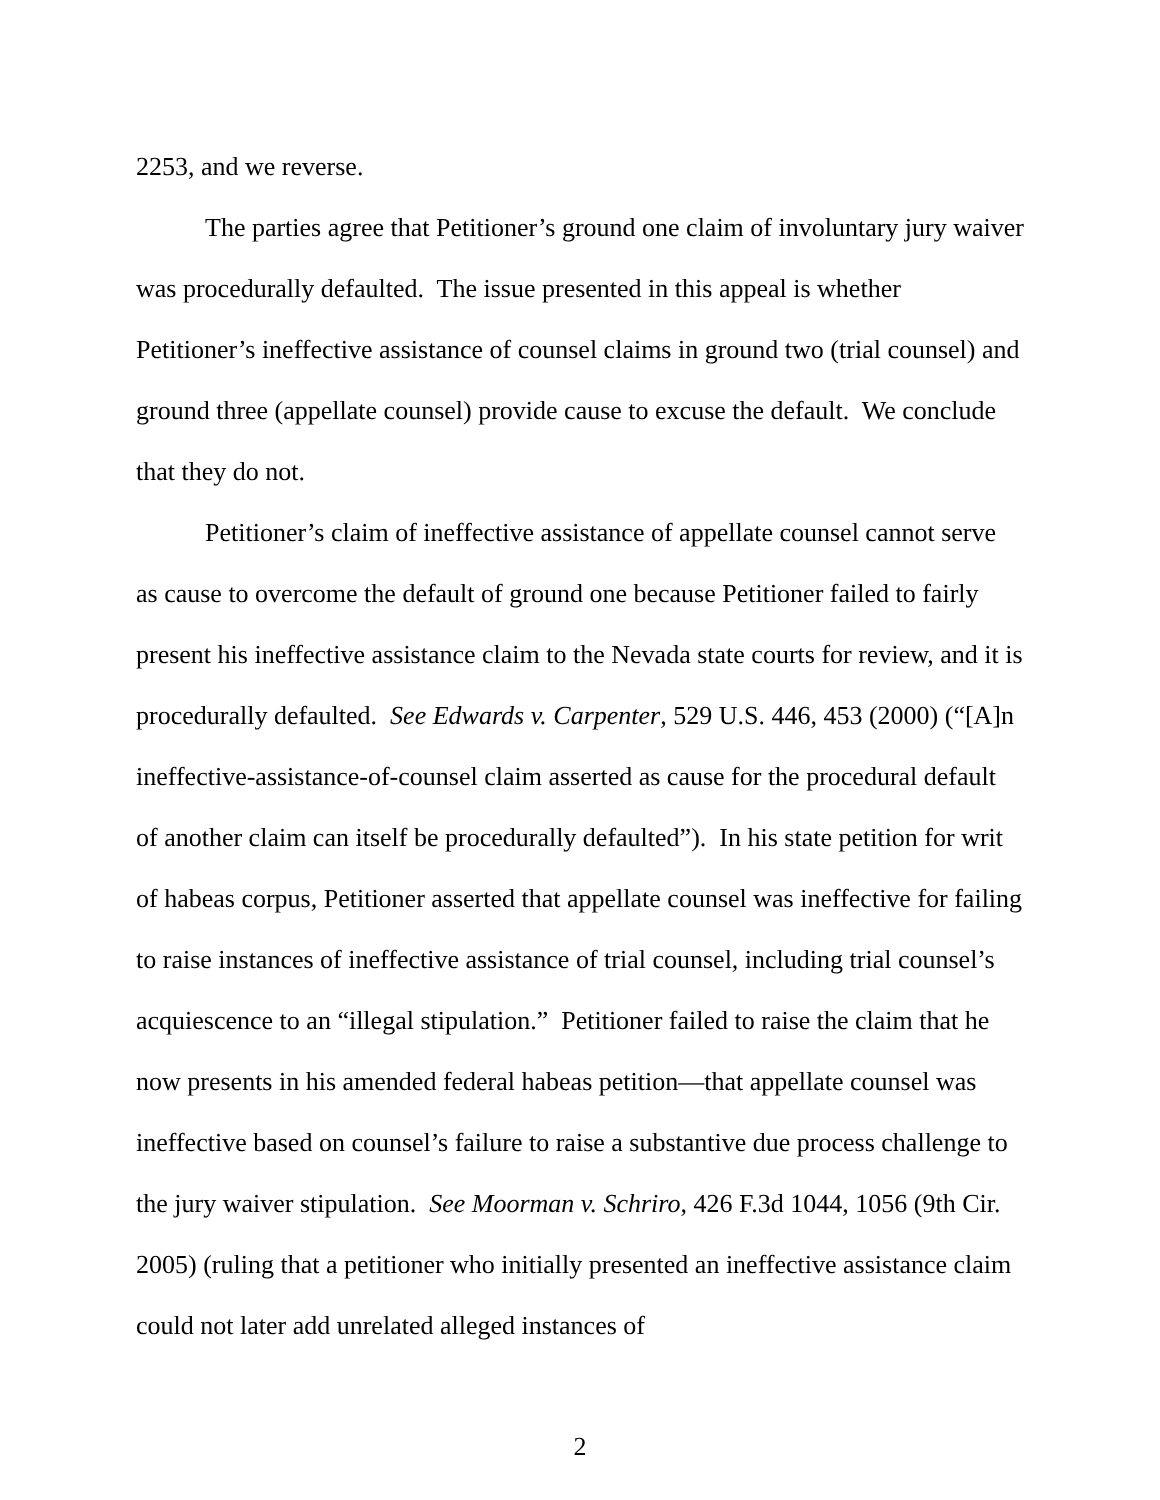2253, and we reverse.
The parties agree that Petitioner’s ground one claim of involuntary jury waiver was procedurally defaulted. The issue presented in this appeal is whether Petitioner’s ineffective assistance of counsel claims in ground two (trial counsel) and ground three (appellate counsel) provide cause to excuse the default. We conclude that they do not.
Petitioner’s claim of ineffective assistance of appellate counsel cannot serve as cause to overcome the default of ground one because Petitioner failed to fairly present his ineffective assistance claim to the Nevada state courts for review, and it is procedurally defaulted. See Edwards v. Carpenter, 529 U.S. 446, 453 (2000) (“[A]n ineffective-assistance-of-counsel claim asserted as cause for the procedural default of another claim can itself be procedurally defaulted”). In his state petition for writ of habeas corpus, Petitioner asserted that appellate counsel was ineffective for failing to raise instances of ineffective assistance of trial counsel, including trial counsel’s acquiescence to an “illegal stipulation.” Petitioner failed to raise the claim that he now presents in his amended federal habeas petition—that appellate counsel was ineffective based on counsel’s failure to raise a substantive due process challenge to the jury waiver stipulation. See Moorman v. Schriro, 426 F.3d 1044, 1056 (9th Cir. 2005) (ruling that a petitioner who initially presented an ineffective assistance claim could not later add unrelated alleged instances of
2